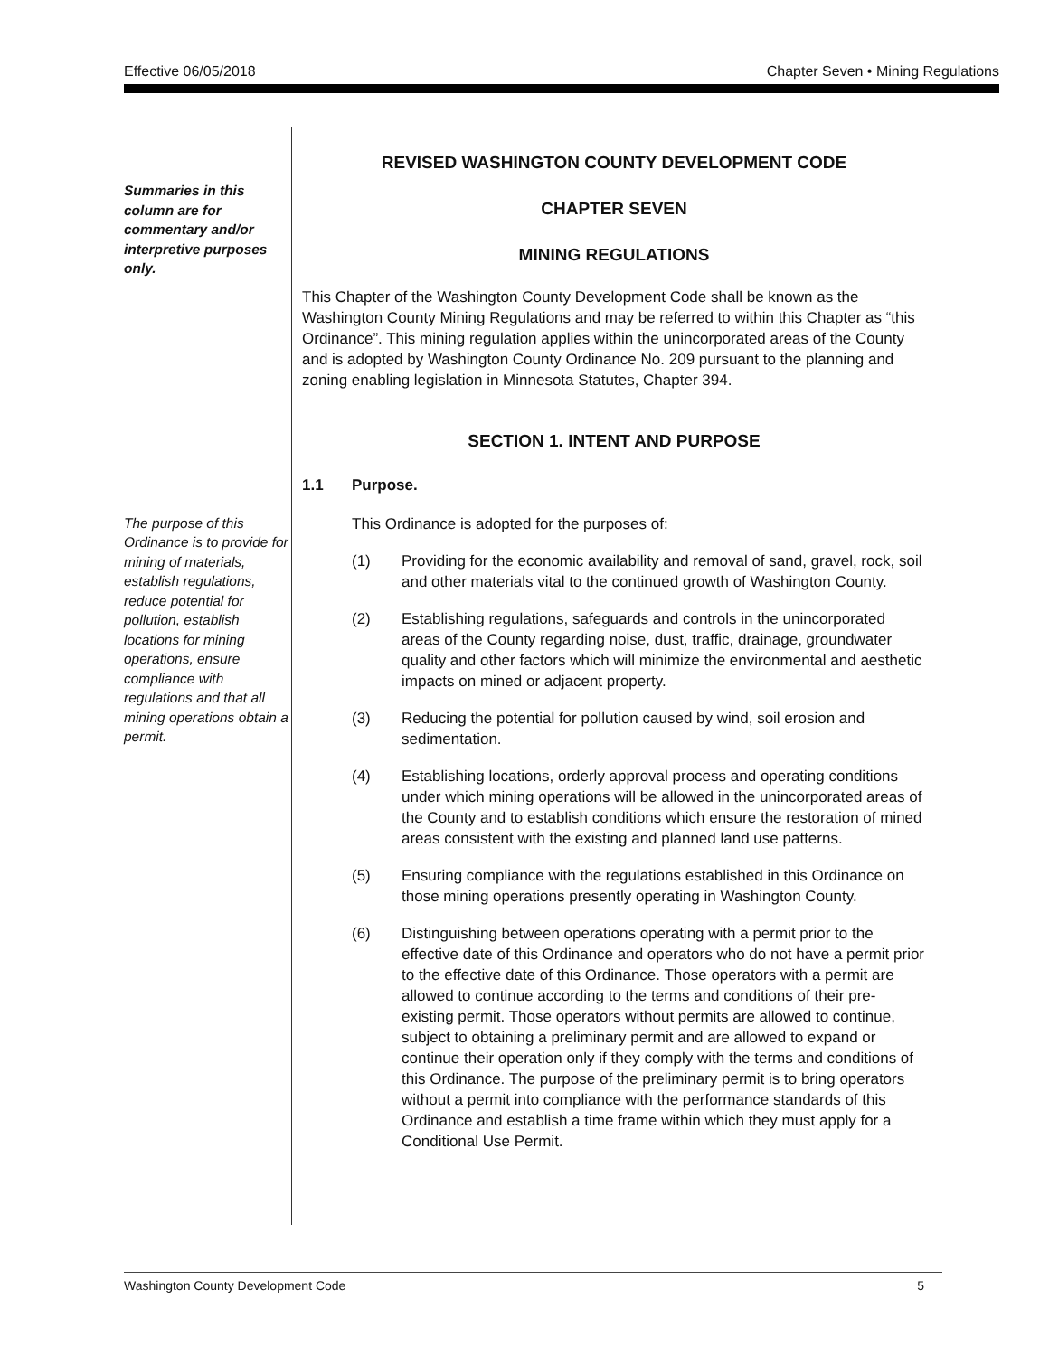Effective 06/05/2018 Chapter Seven • Mining Regulations
Summaries in this column are for commentary and/or interpretive purposes only.
The purpose of this Ordinance is to provide for mining of materials, establish regulations, reduce potential for pollution, establish locations for mining operations, ensure compliance with regulations and that all mining operations obtain a permit.
REVISED WASHINGTON COUNTY DEVELOPMENT CODE
CHAPTER SEVEN
MINING REGULATIONS
This Chapter of the Washington County Development Code shall be known as the Washington County Mining Regulations and may be referred to within this Chapter as “this Ordinance”. This mining regulation applies within the unincorporated areas of the County and is adopted by Washington County Ordinance No. 209 pursuant to the planning and zoning enabling legislation in Minnesota Statutes, Chapter 394.
SECTION 1. INTENT AND PURPOSE
1.1 Purpose.
This Ordinance is adopted for the purposes of:
(1) Providing for the economic availability and removal of sand, gravel, rock, soil and other materials vital to the continued growth of Washington County.
(2) Establishing regulations, safeguards and controls in the unincorporated areas of the County regarding noise, dust, traffic, drainage, groundwater quality and other factors which will minimize the environmental and aesthetic impacts on mined or adjacent property.
(3) Reducing the potential for pollution caused by wind, soil erosion and sedimentation.
(4) Establishing locations, orderly approval process and operating conditions under which mining operations will be allowed in the unincorporated areas of the County and to establish conditions which ensure the restoration of mined areas consistent with the existing and planned land use patterns.
(5) Ensuring compliance with the regulations established in this Ordinance on those mining operations presently operating in Washington County.
(6) Distinguishing between operations operating with a permit prior to the effective date of this Ordinance and operators who do not have a permit prior to the effective date of this Ordinance. Those operators with a permit are allowed to continue according to the terms and conditions of their pre-existing permit. Those operators without permits are allowed to continue, subject to obtaining a preliminary permit and are allowed to expand or continue their operation only if they comply with the terms and conditions of this Ordinance. The purpose of the preliminary permit is to bring operators without a permit into compliance with the performance standards of this Ordinance and establish a time frame within which they must apply for a Conditional Use Permit.
Washington County Development Code 5